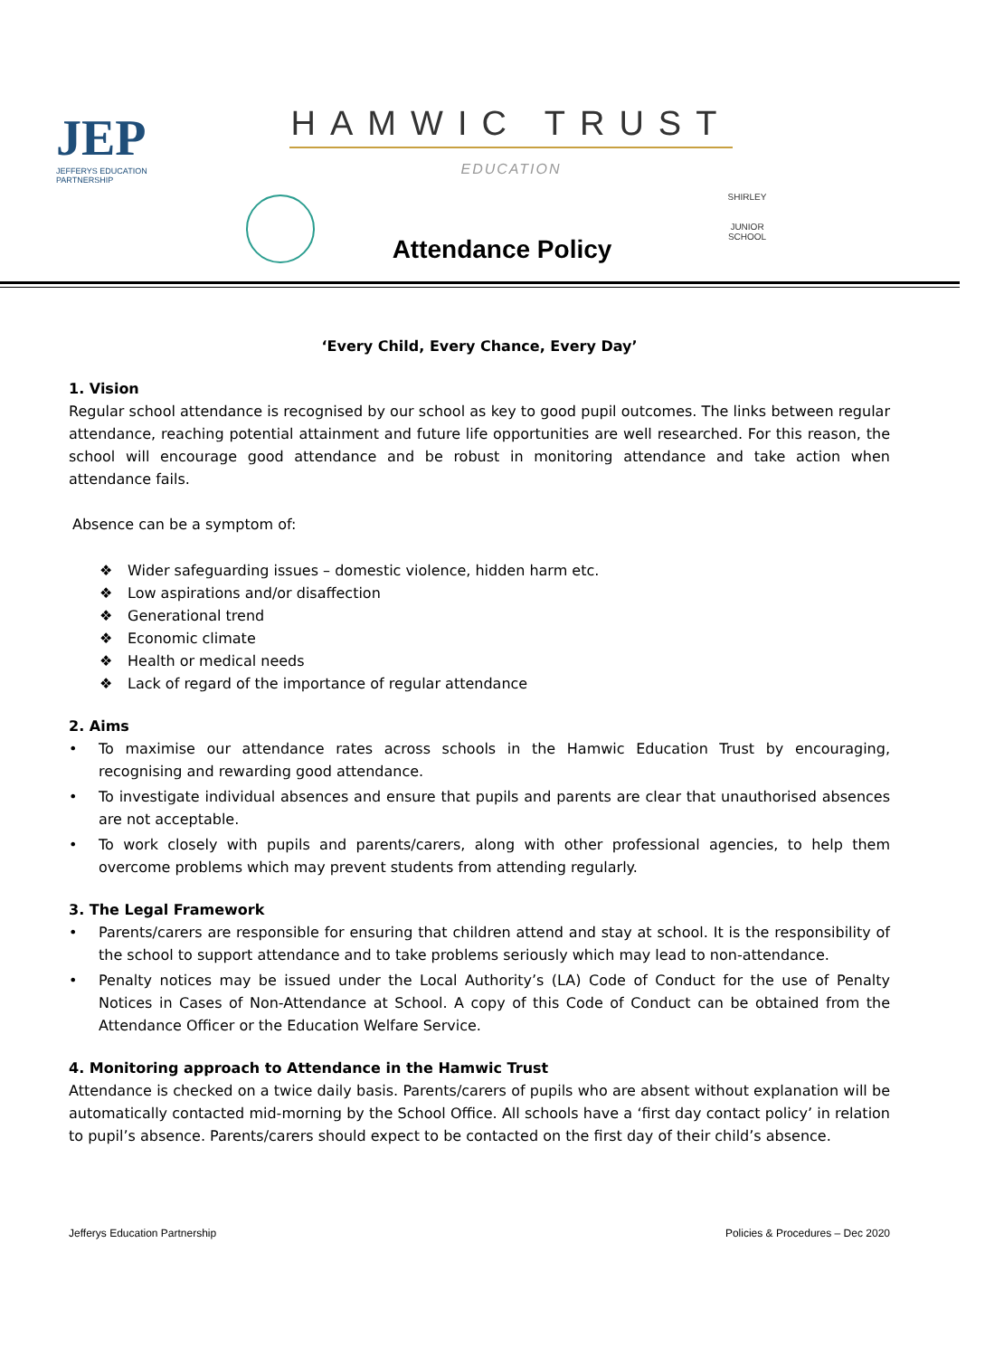JEP
JEFFERYS EDUCATION PARTNERSHIP
HAMWIC TRUST
EDUCATION
SHIRLEY
JUNIOR SCHOOL
Attendance Policy
‘Every Child, Every Chance, Every Day’
1. Vision
Regular school attendance is recognised by our school as key to good pupil outcomes. The links between regular attendance, reaching potential attainment and future life opportunities are well researched. For this reason, the school will encourage good attendance and be robust in monitoring attendance and take action when attendance fails.
Absence can be a symptom of:
❖ Wider safeguarding issues – domestic violence, hidden harm etc.
❖ Low aspirations and/or disaffection
❖ Generational trend
❖ Economic climate
❖ Health or medical needs
❖ Lack of regard of the importance of regular attendance
2. Aims
• To maximise our attendance rates across schools in the Hamwic Education Trust by encouraging, recognising and rewarding good attendance.
• To investigate individual absences and ensure that pupils and parents are clear that unauthorised absences are not acceptable.
• To work closely with pupils and parents/carers, along with other professional agencies, to help them overcome problems which may prevent students from attending regularly.
3. The Legal Framework
• Parents/carers are responsible for ensuring that children attend and stay at school. It is the responsibility of the school to support attendance and to take problems seriously which may lead to non-attendance.
• Penalty notices may be issued under the Local Authority’s (LA) Code of Conduct for the use of Penalty Notices in Cases of Non-Attendance at School. A copy of this Code of Conduct can be obtained from the Attendance Officer or the Education Welfare Service.
4. Monitoring approach to Attendance in the Hamwic Trust
Attendance is checked on a twice daily basis. Parents/carers of pupils who are absent without explanation will be automatically contacted mid-morning by the School Office. All schools have a ‘first day contact policy’ in relation to pupil’s absence. Parents/carers should expect to be contacted on the first day of their child’s absence.
Jefferys Education Partnership Policies & Procedures – Dec 2020